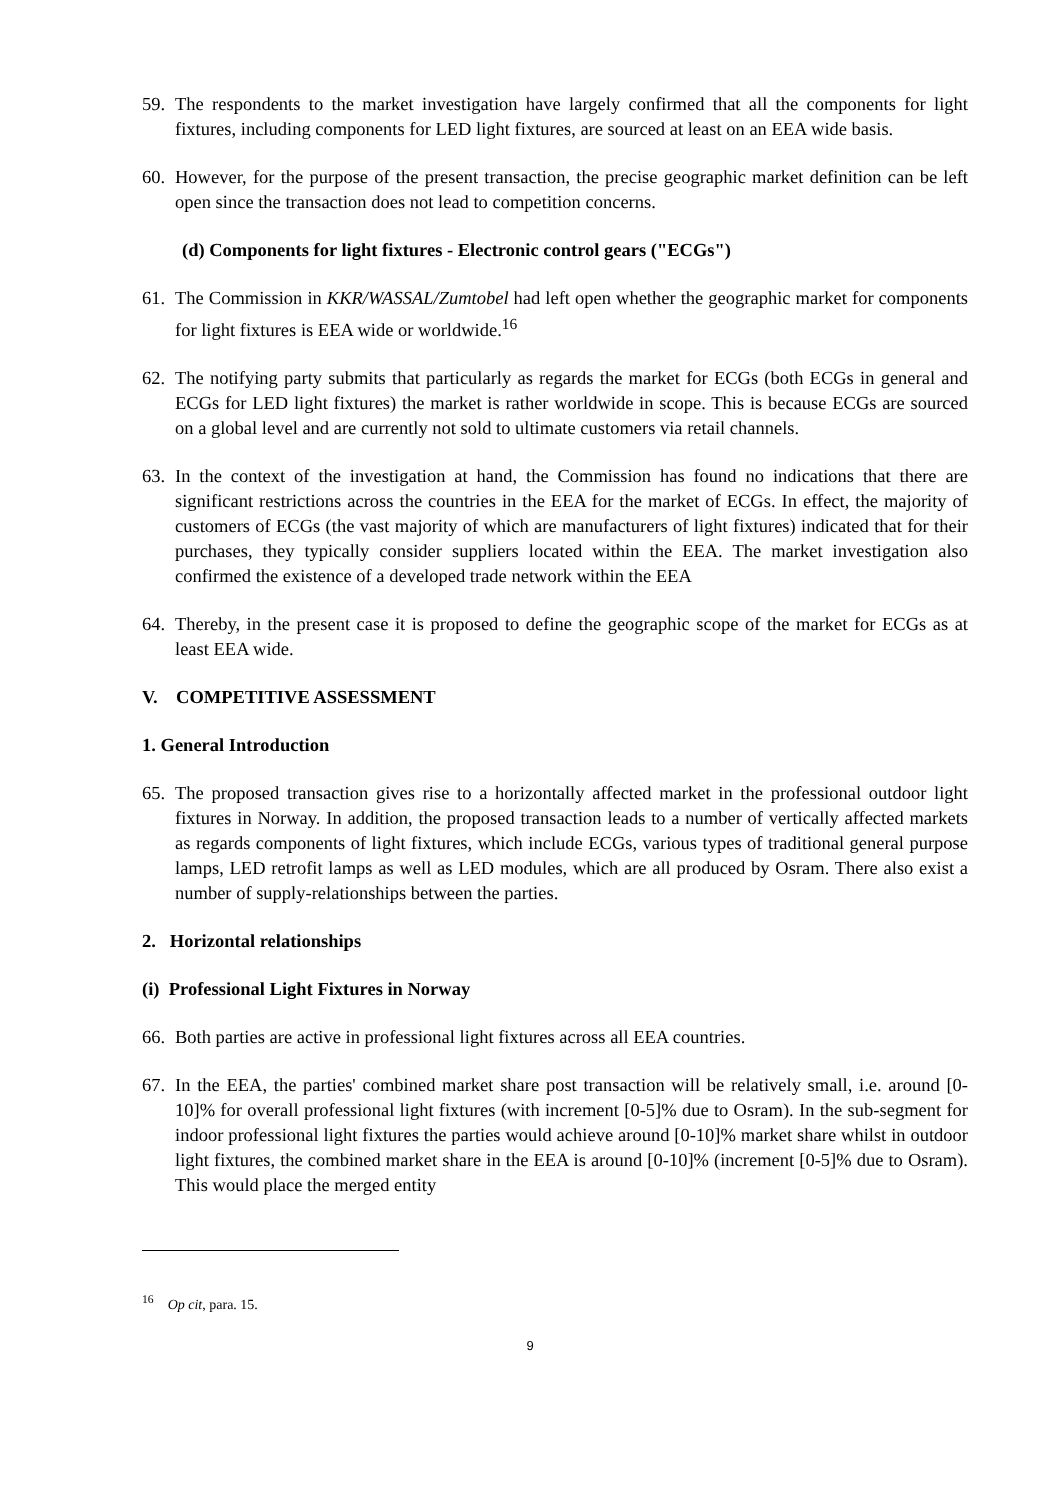59. The respondents to the market investigation have largely confirmed that all the components for light fixtures, including components for LED light fixtures, are sourced at least on an EEA wide basis.
60. However, for the purpose of the present transaction, the precise geographic market definition can be left open since the transaction does not lead to competition concerns.
(d) Components for light fixtures - Electronic control gears ("ECGs")
61. The Commission in KKR/WASSAL/Zumtobel had left open whether the geographic market for components for light fixtures is EEA wide or worldwide.<sup>16</sup>
62. The notifying party submits that particularly as regards the market for ECGs (both ECGs in general and ECGs for LED light fixtures) the market is rather worldwide in scope. This is because ECGs are sourced on a global level and are currently not sold to ultimate customers via retail channels.
63. In the context of the investigation at hand, the Commission has found no indications that there are significant restrictions across the countries in the EEA for the market of ECGs. In effect, the majority of customers of ECGs (the vast majority of which are manufacturers of light fixtures) indicated that for their purchases, they typically consider suppliers located within the EEA. The market investigation also confirmed the existence of a developed trade network within the EEA
64. Thereby, in the present case it is proposed to define the geographic scope of the market for ECGs as at least EEA wide.
V. COMPETITIVE ASSESSMENT
1. General Introduction
65. The proposed transaction gives rise to a horizontally affected market in the professional outdoor light fixtures in Norway. In addition, the proposed transaction leads to a number of vertically affected markets as regards components of light fixtures, which include ECGs, various types of traditional general purpose lamps, LED retrofit lamps as well as LED modules, which are all produced by Osram. There also exist a number of supply-relationships between the parties.
2. Horizontal relationships
(i) Professional Light Fixtures in Norway
66. Both parties are active in professional light fixtures across all EEA countries.
67. In the EEA, the parties' combined market share post transaction will be relatively small, i.e. around [0-10]% for overall professional light fixtures (with increment [0-5]% due to Osram). In the sub-segment for indoor professional light fixtures the parties would achieve around [0-10]% market share whilst in outdoor light fixtures, the combined market share in the EEA is around [0-10]% (increment [0-5]% due to Osram). This would place the merged entity
<sup>16</sup> Op cit, para. 15.
9